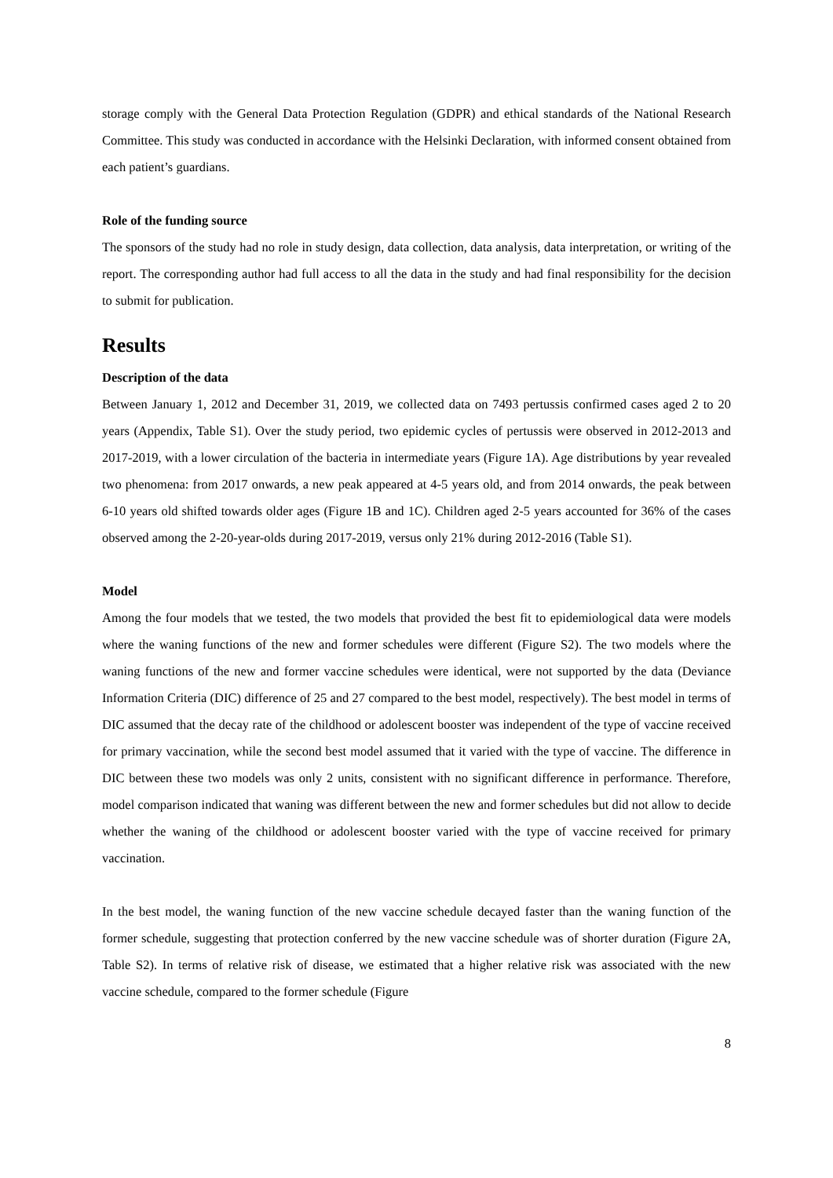storage comply with the General Data Protection Regulation (GDPR) and ethical standards of the National Research Committee. This study was conducted in accordance with the Helsinki Declaration, with informed consent obtained from each patient’s guardians.
Role of the funding source
The sponsors of the study had no role in study design, data collection, data analysis, data interpretation, or writing of the report. The corresponding author had full access to all the data in the study and had final responsibility for the decision to submit for publication.
Results
Description of the data
Between January 1, 2012 and December 31, 2019, we collected data on 7493 pertussis confirmed cases aged 2 to 20 years (Appendix, Table S1). Over the study period, two epidemic cycles of pertussis were observed in 2012-2013 and 2017-2019, with a lower circulation of the bacteria in intermediate years (Figure 1A). Age distributions by year revealed two phenomena: from 2017 onwards, a new peak appeared at 4-5 years old, and from 2014 onwards, the peak between 6-10 years old shifted towards older ages (Figure 1B and 1C). Children aged 2-5 years accounted for 36% of the cases observed among the 2-20-year-olds during 2017-2019, versus only 21% during 2012-2016 (Table S1).
Model
Among the four models that we tested, the two models that provided the best fit to epidemiological data were models where the waning functions of the new and former schedules were different (Figure S2). The two models where the waning functions of the new and former vaccine schedules were identical, were not supported by the data (Deviance Information Criteria (DIC) difference of 25 and 27 compared to the best model, respectively). The best model in terms of DIC assumed that the decay rate of the childhood or adolescent booster was independent of the type of vaccine received for primary vaccination, while the second best model assumed that it varied with the type of vaccine. The difference in DIC between these two models was only 2 units, consistent with no significant difference in performance. Therefore, model comparison indicated that waning was different between the new and former schedules but did not allow to decide whether the waning of the childhood or adolescent booster varied with the type of vaccine received for primary vaccination.
In the best model, the waning function of the new vaccine schedule decayed faster than the waning function of the former schedule, suggesting that protection conferred by the new vaccine schedule was of shorter duration (Figure 2A, Table S2). In terms of relative risk of disease, we estimated that a higher relative risk was associated with the new vaccine schedule, compared to the former schedule (Figure
8